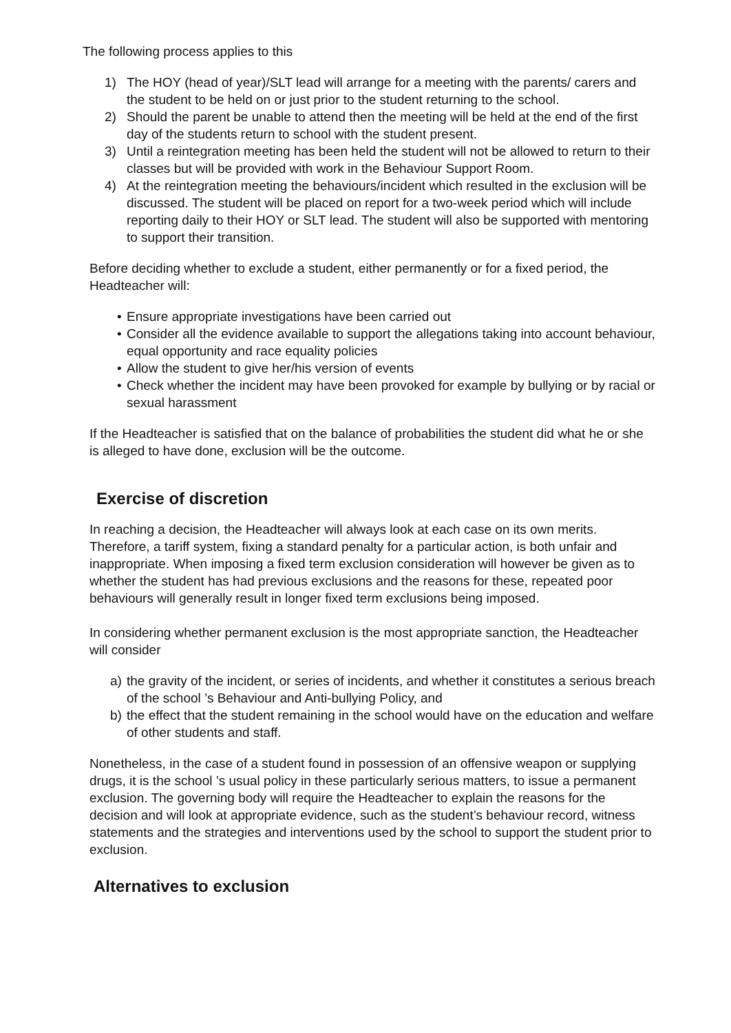The following process applies to this
1) The HOY (head of year)/SLT lead will arrange for a meeting with the parents/ carers and the student to be held on or just prior to the student returning to the school.
2) Should the parent be unable to attend then the meeting will be held at the end of the first day of the students return to school with the student present.
3) Until a reintegration meeting has been held the student will not be allowed to return to their classes but will be provided with work in the Behaviour Support Room.
4) At the reintegration meeting the behaviours/incident which resulted in the exclusion will be discussed. The student will be placed on report for a two-week period which will include reporting daily to their HOY or SLT lead. The student will also be supported with mentoring to support their transition.
Before deciding whether to exclude a student, either permanently or for a fixed period, the Headteacher will:
• Ensure appropriate investigations have been carried out
• Consider all the evidence available to support the allegations taking into account behaviour, equal opportunity and race equality policies
• Allow the student to give her/his version of events
• Check whether the incident may have been provoked for example by bullying or by racial or sexual harassment
If the Headteacher is satisfied that on the balance of probabilities the student did what he or she is alleged to have done, exclusion will be the outcome.
Exercise of discretion
In reaching a decision, the Headteacher will always look at each case on its own merits. Therefore, a tariff system, fixing a standard penalty for a particular action, is both unfair and inappropriate. When imposing a fixed term exclusion consideration will however be given as to whether the student has had previous exclusions and the reasons for these, repeated poor behaviours will generally result in longer fixed term exclusions being imposed.
In considering whether permanent exclusion is the most appropriate sanction, the Headteacher will consider
a) the gravity of the incident, or series of incidents, and whether it constitutes a serious breach of the school ’s Behaviour and Anti-bullying Policy, and
b) the effect that the student remaining in the school would have on the education and welfare of other students and staff.
Nonetheless, in the case of a student found in possession of an offensive weapon or supplying drugs, it is the school ’s usual policy in these particularly serious matters, to issue a permanent exclusion. The governing body will require the Headteacher to explain the reasons for the decision and will look at appropriate evidence, such as the student’s behaviour record, witness statements and the strategies and interventions used by the school to support the student prior to exclusion.
Alternatives to exclusion